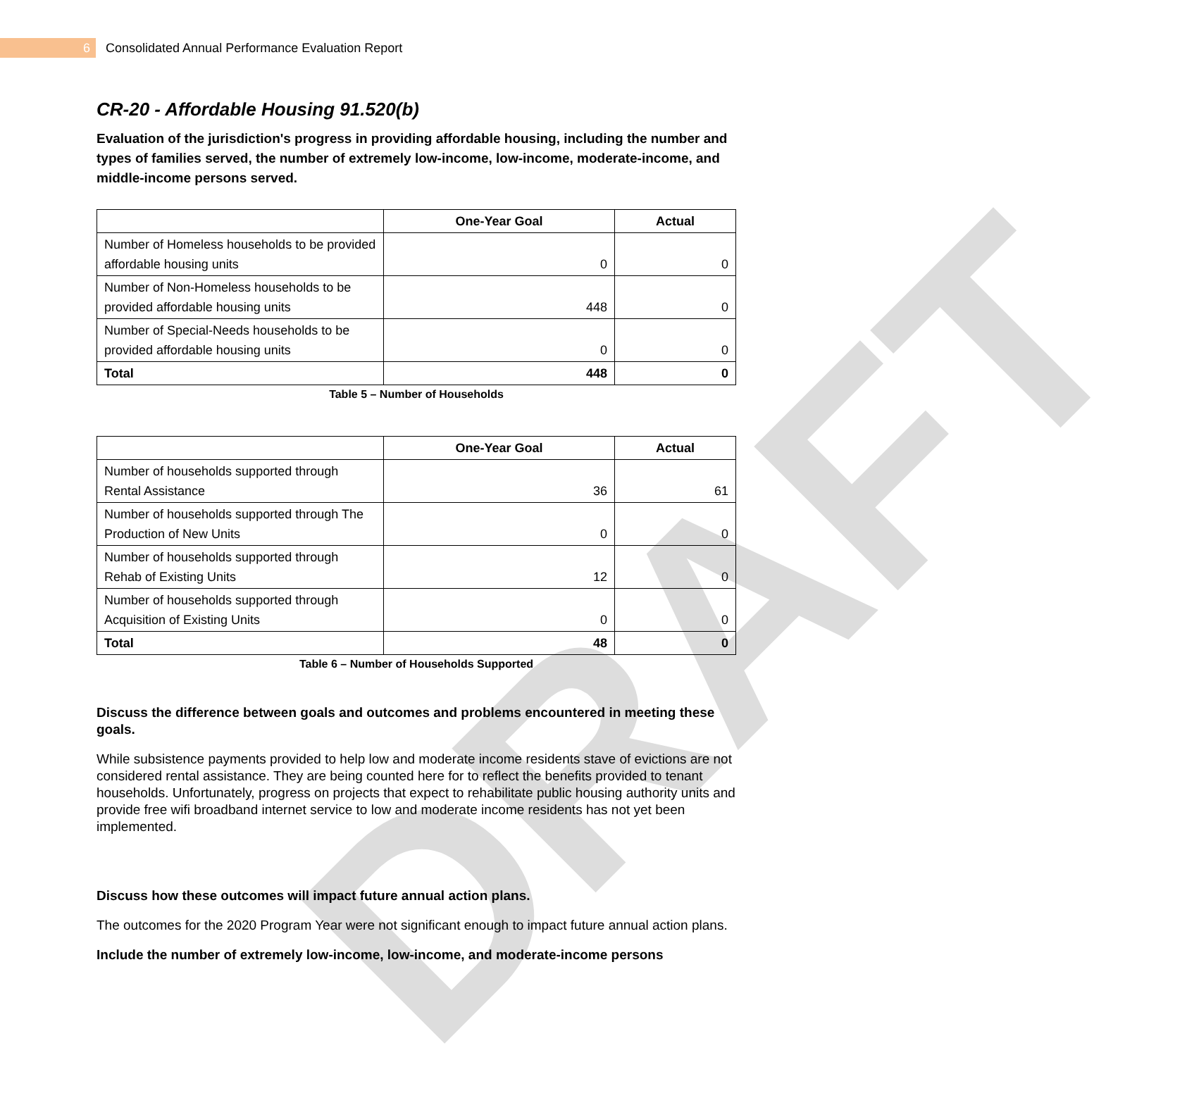DRAFT
6
Consolidated Annual Performance Evaluation Report
CR-20 - Affordable Housing 91.520(b)
Evaluation of the jurisdiction's progress in providing affordable housing, including the number and types of families served, the number of extremely low-income, low-income, moderate-income, and middle-income persons served.
| | One-Year Goal | Actual |
| --- | --- | --- |
| Number of Homeless households to be provided affordable housing units | 0 | 0 |
| Number of Non-Homeless households to be provided affordable housing units | 448 | 0 |
| Number of Special-Needs households to be provided affordable housing units | 0 | 0 |
| Total | 448 | 0 |
Table 5 – Number of Households
| | One-Year Goal | Actual |
| --- | --- | --- |
| Number of households supported through Rental Assistance | 36 | 61 |
| Number of households supported through The Production of New Units | 0 | 0 |
| Number of households supported through Rehab of Existing Units | 12 | 0 |
| Number of households supported through Acquisition of Existing Units | 0 | 0 |
| Total | 48 | 0 |
Table 6 – Number of Households Supported
Discuss the difference between goals and outcomes and problems encountered in meeting these goals.
While subsistence payments provided to help low and moderate income residents stave of evictions are not considered rental assistance. They are being counted here for to reflect the benefits provided to tenant households. Unfortunately, progress on projects that expect to rehabilitate public housing authority units and provide free wifi broadband internet service to low and moderate income residents has not yet been implemented.
Discuss how these outcomes will impact future annual action plans.
The outcomes for the 2020 Program Year were not significant enough to impact future annual action plans.
Include the number of extremely low-income, low-income, and moderate-income persons